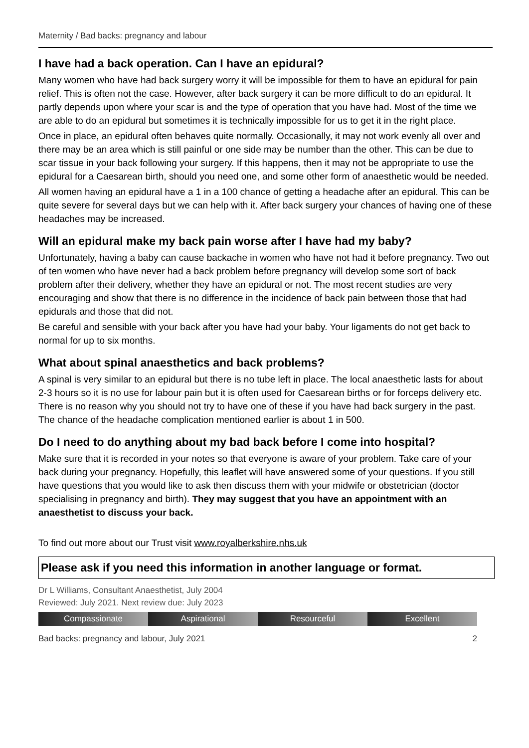Maternity / Bad backs: pregnancy and labour
I have had a back operation. Can I have an epidural?
Many women who have had back surgery worry it will be impossible for them to have an epidural for pain relief. This is often not the case. However, after back surgery it can be more difficult to do an epidural. It partly depends upon where your scar is and the type of operation that you have had. Most of the time we are able to do an epidural but sometimes it is technically impossible for us to get it in the right place.
Once in place, an epidural often behaves quite normally. Occasionally, it may not work evenly all over and there may be an area which is still painful or one side may be number than the other. This can be due to scar tissue in your back following your surgery. If this happens, then it may not be appropriate to use the epidural for a Caesarean birth, should you need one, and some other form of anaesthetic would be needed.
All women having an epidural have a 1 in a 100 chance of getting a headache after an epidural. This can be quite severe for several days but we can help with it. After back surgery your chances of having one of these headaches may be increased.
Will an epidural make my back pain worse after I have had my baby?
Unfortunately, having a baby can cause backache in women who have not had it before pregnancy. Two out of ten women who have never had a back problem before pregnancy will develop some sort of back problem after their delivery, whether they have an epidural or not. The most recent studies are very encouraging and show that there is no difference in the incidence of back pain between those that had epidurals and those that did not.
Be careful and sensible with your back after you have had your baby. Your ligaments do not get back to normal for up to six months.
What about spinal anaesthetics and back problems?
A spinal is very similar to an epidural but there is no tube left in place. The local anaesthetic lasts for about 2-3 hours so it is no use for labour pain but it is often used for Caesarean births or for forceps delivery etc. There is no reason why you should not try to have one of these if you have had back surgery in the past. The chance of the headache complication mentioned earlier is about 1 in 500.
Do I need to do anything about my bad back before I come into hospital?
Make sure that it is recorded in your notes so that everyone is aware of your problem. Take care of your back during your pregnancy. Hopefully, this leaflet will have answered some of your questions. If you still have questions that you would like to ask then discuss them with your midwife or obstetrician (doctor specialising in pregnancy and birth). They may suggest that you have an appointment with an anaesthetist to discuss your back.
To find out more about our Trust visit www.royalberkshire.nhs.uk
Please ask if you need this information in another language or format.
Dr L Williams, Consultant Anaesthetist, July 2004
Reviewed: July 2021. Next review due: July 2023
Compassionate Aspirational Resourceful Excellent
Bad backs: pregnancy and labour, July 2021 2